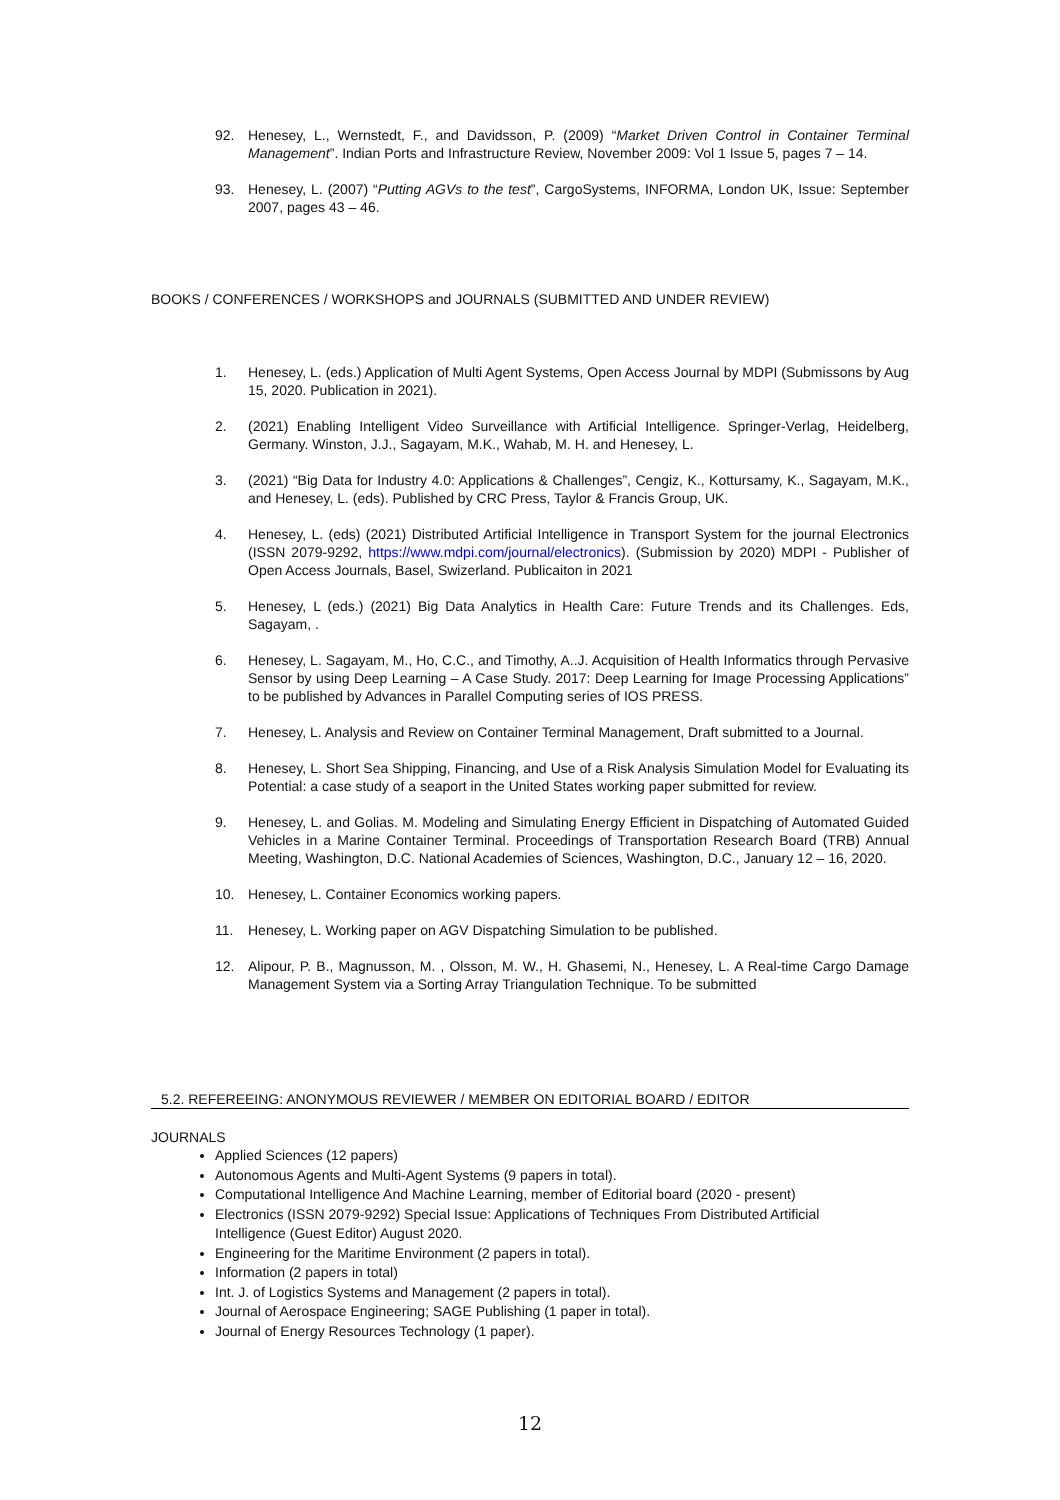92. Henesey, L., Wernstedt, F., and Davidsson, P. (2009) “Market Driven Control in Container Terminal Management”. Indian Ports and Infrastructure Review, November 2009: Vol 1 Issue 5, pages 7 – 14.
93. Henesey, L. (2007) “Putting AGVs to the test”, CargoSystems, INFORMA, London UK, Issue: September 2007, pages 43 – 46.
BOOKS / CONFERENCES / WORKSHOPS and JOURNALS (SUBMITTED AND UNDER REVIEW)
1. Henesey, L. (eds.) Application of Multi Agent Systems, Open Access Journal by MDPI (Submissons by Aug 15, 2020. Publication in 2021).
2. (2021) Enabling Intelligent Video Surveillance with Artificial Intelligence. Springer-Verlag, Heidelberg, Germany. Winston, J.J., Sagayam, M.K., Wahab, M. H. and Henesey, L.
3. (2021) “Big Data for Industry 4.0: Applications & Challenges”, Cengiz, K., Kottursamy, K., Sagayam, M.K., and Henesey, L. (eds). Published by CRC Press, Taylor & Francis Group, UK.
4. Henesey, L. (eds) (2021) Distributed Artificial Intelligence in Transport System for the journal Electronics (ISSN 2079-9292, https://www.mdpi.com/journal/electronics). (Submission by 2020) MDPI - Publisher of Open Access Journals, Basel, Swizerland. Publicaiton in 2021
5. Henesey, L (eds.) (2021) Big Data Analytics in Health Care: Future Trends and its Challenges. Eds, Sagayam, .
6. Henesey, L. Sagayam, M., Ho, C.C., and Timothy, A..J. Acquisition of Health Informatics through Pervasive Sensor by using Deep Learning – A Case Study. 2017: Deep Learning for Image Processing Applications” to be published by Advances in Parallel Computing series of IOS PRESS.
7. Henesey, L. Analysis and Review on Container Terminal Management, Draft submitted to a Journal.
8. Henesey, L. Short Sea Shipping, Financing, and Use of a Risk Analysis Simulation Model for Evaluating its Potential: a case study of a seaport in the United States working paper submitted for review.
9. Henesey, L. and Golias. M. Modeling and Simulating Energy Efficient in Dispatching of Automated Guided Vehicles in a Marine Container Terminal. Proceedings of Transportation Research Board (TRB) Annual Meeting, Washington, D.C. National Academies of Sciences, Washington, D.C., January 12 – 16, 2020.
10. Henesey, L. Container Economics working papers.
11. Henesey, L. Working paper on AGV Dispatching Simulation to be published.
12. Alipour, P. B., Magnusson, M. , Olsson, M. W., H. Ghasemi, N., Henesey, L. A Real-time Cargo Damage Management System via a Sorting Array Triangulation Technique. To be submitted
5.2. REFEREEING: ANONYMOUS REVIEWER / MEMBER ON EDITORIAL BOARD / EDITOR
JOURNALS
Applied Sciences (12 papers)
Autonomous Agents and Multi-Agent Systems (9 papers in total).
Computational Intelligence And Machine Learning, member of Editorial board (2020 - present)
Electronics (ISSN 2079-9292) Special Issue: Applications of Techniques From Distributed Artificial Intelligence (Guest Editor) August 2020.
Engineering for the Maritime Environment (2 papers in total).
Information (2 papers in total)
Int. J. of Logistics Systems and Management (2 papers in total).
Journal of Aerospace Engineering; SAGE Publishing (1 paper in total).
Journal of Energy Resources Technology (1 paper).
12